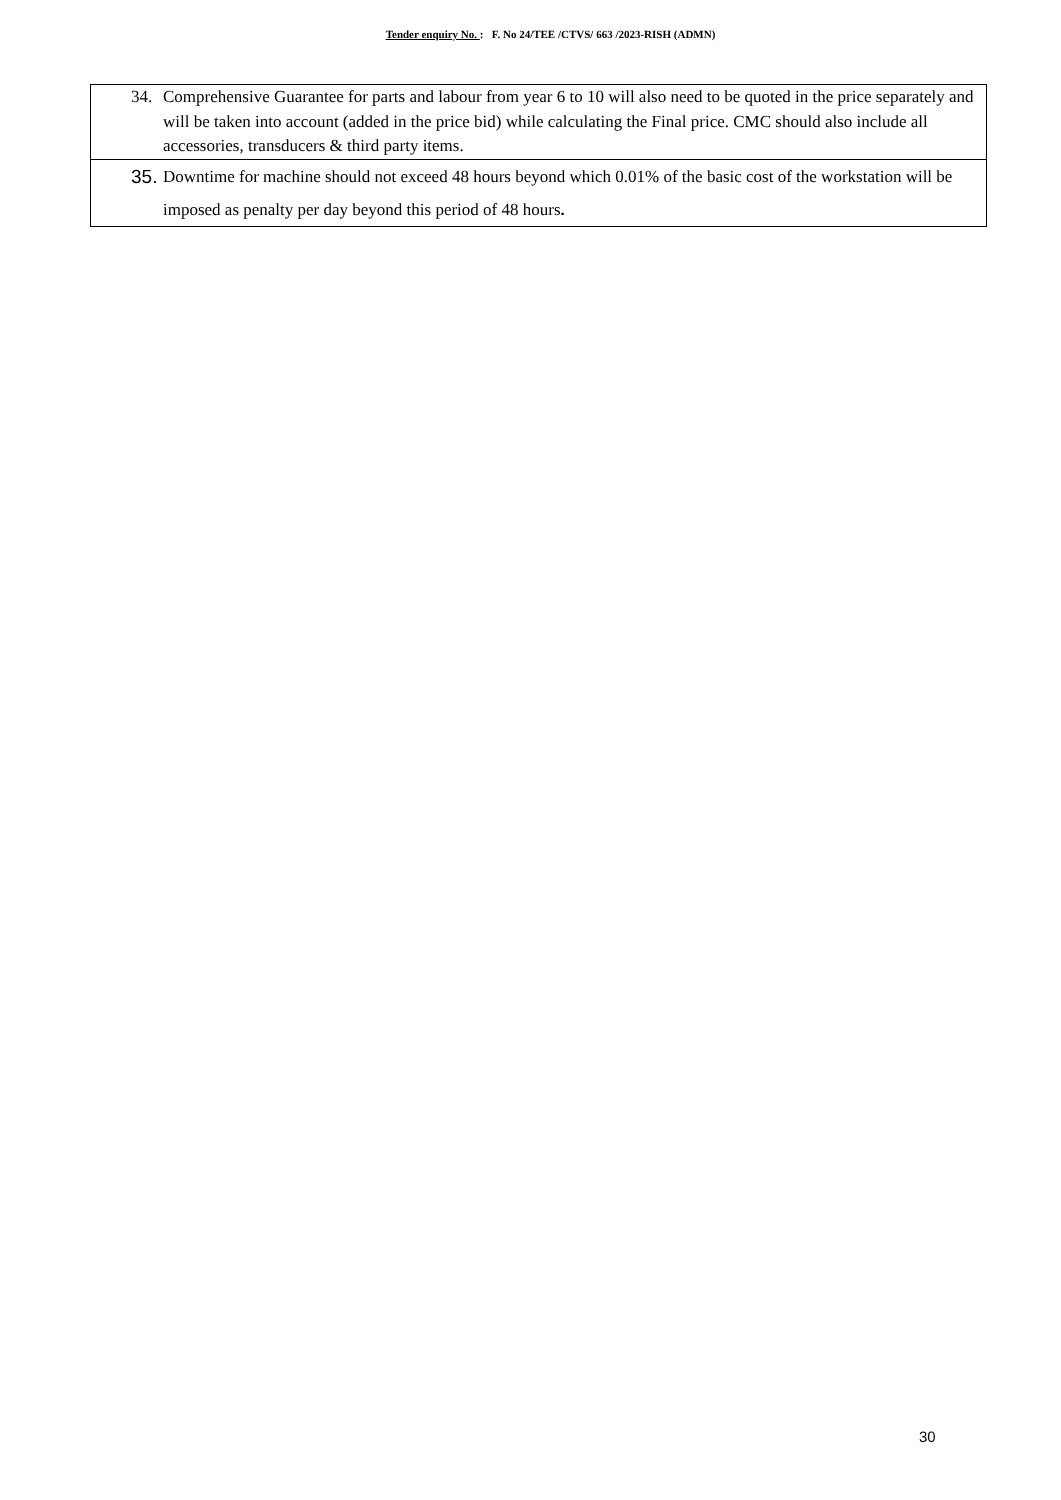Tender enquiry No. : F. No 24/TEE /CTVS/ 663 /2023-RISH (ADMN)
| 34. Comprehensive Guarantee for parts and labour from year 6 to 10 will also need to be quoted in the price separately and will be taken into account (added in the price bid) while calculating the Final price. CMC should also include all accessories, transducers & third party items. |
| 35. Downtime for machine should not exceed 48 hours beyond which 0.01% of the basic cost of the workstation will be imposed as penalty per day beyond this period of 48 hours . |
30